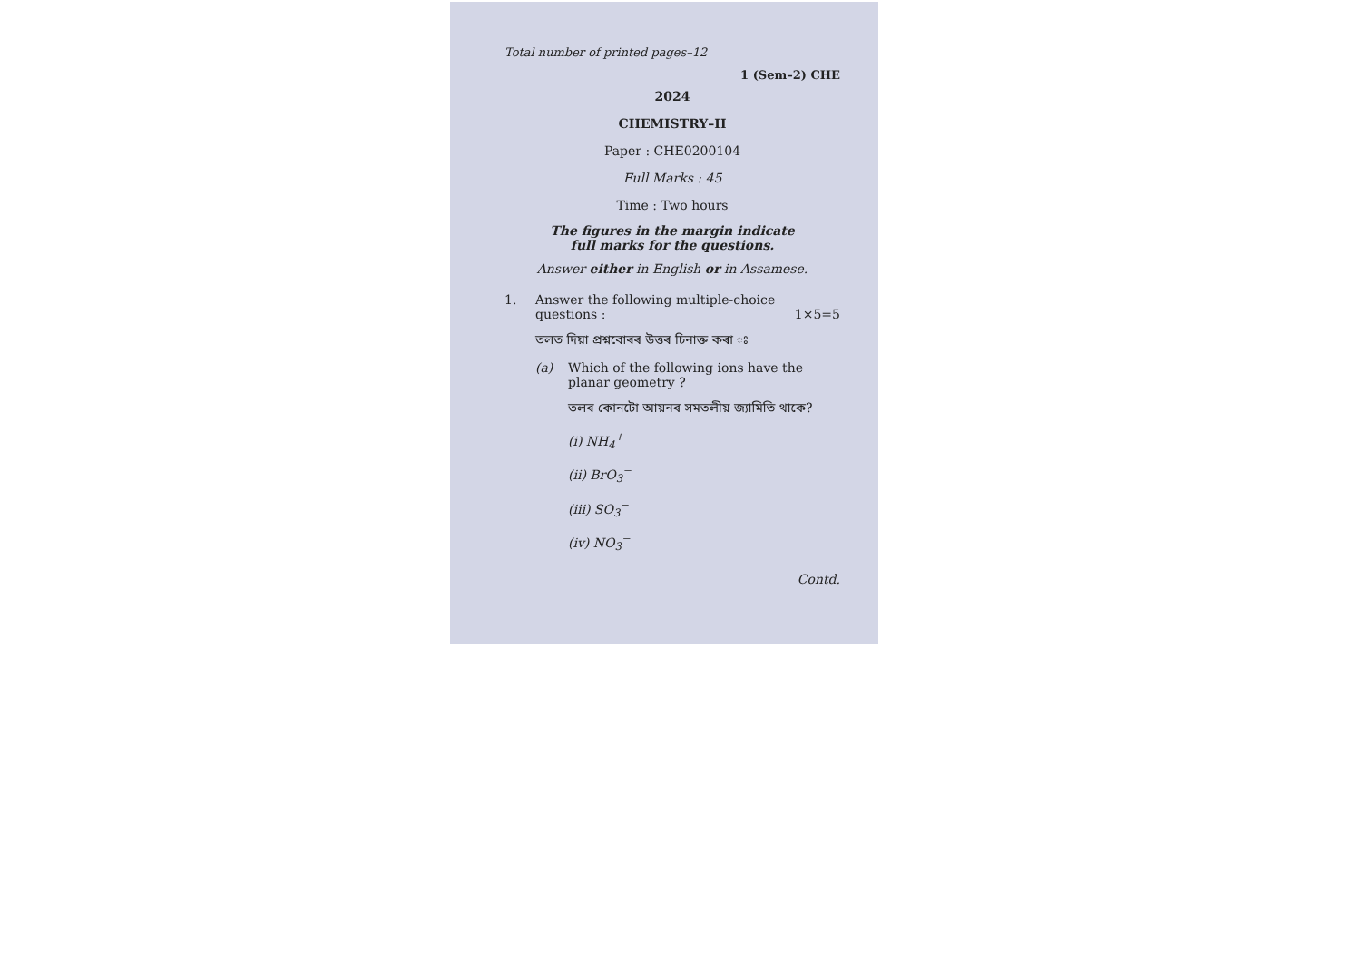Total number of printed pages–12
1 (Sem–2) CHE
2024
CHEMISTRY–II
Paper : CHE0200104
Full Marks : 45
Time : Two hours
The figures in the margin indicate
full marks for the questions.
Answer either in English or in Assamese.
1. Answer the following multiple-choice questions : 1×5=5
তলত দিয়া প্ৰশ্নবোৰৰ উত্তৰ চিনাক্ত কৰা ঃ
(a) Which of the following ions have the planar geometry ?
তলৰ কোনটো আয়নৰ সমতলীয় জ্যামিতি থাকে?
(i) NH<sub>4</sub><sup>+</sup>
(ii) BrO<sub>3</sub><sup>−</sup>
(iii) SO<sub>3</sub><sup>−</sup>
(iv) NO<sub>3</sub><sup>−</sup>
Contd.